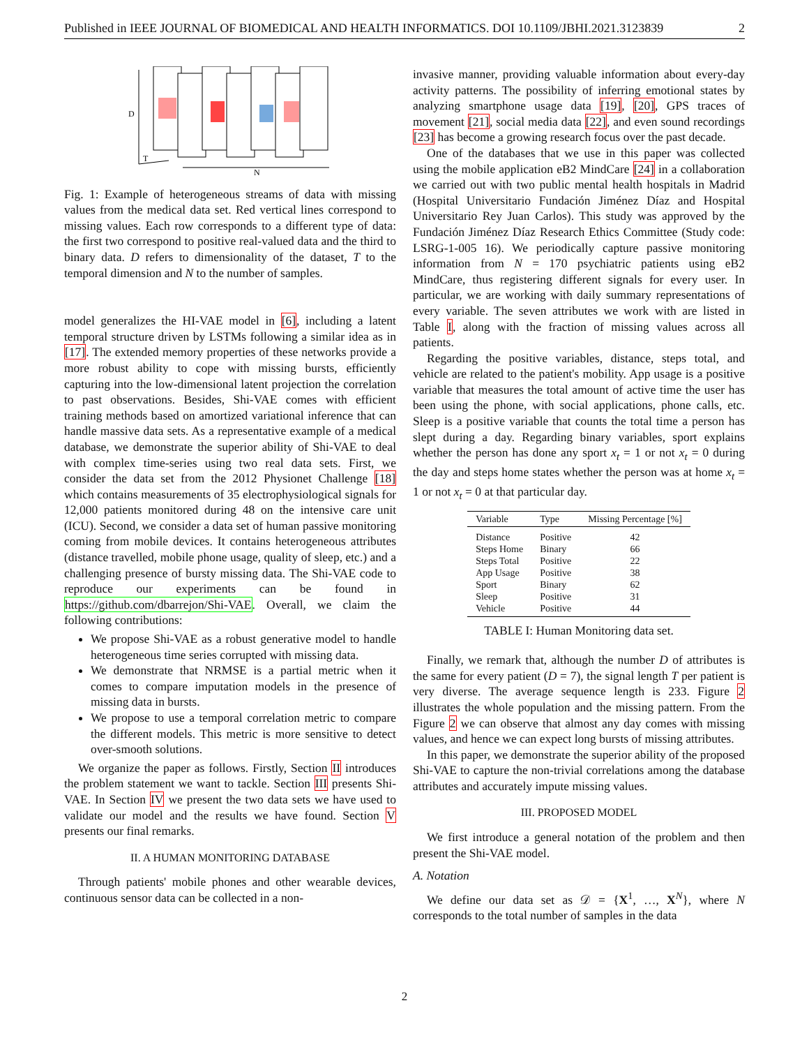Published in IEEE JOURNAL OF BIOMEDICAL AND HEALTH INFORMATICS. DOI 10.1109/JBHI.2021.3123839 2
D
T
N
Fig. 1: Example of heterogeneous streams of data with missing values from the medical data set. Red vertical lines correspond to missing values. Each row corresponds to a different type of data: the first two correspond to positive real-valued data and the third to binary data. D refers to dimensionality of the dataset, T to the temporal dimension and N to the number of samples.
model generalizes the HI-VAE model in [6], including a latent temporal structure driven by LSTMs following a similar idea as in [17]. The extended memory properties of these networks provide a more robust ability to cope with missing bursts, efficiently capturing into the low-dimensional latent projection the correlation to past observations. Besides, Shi-VAE comes with efficient training methods based on amortized variational inference that can handle massive data sets. As a representative example of a medical database, we demonstrate the superior ability of Shi-VAE to deal with complex time-series using two real data sets. First, we consider the data set from the 2012 Physionet Challenge [18] which contains measurements of 35 electrophysiological signals for 12,000 patients monitored during 48 on the intensive care unit (ICU). Second, we consider a data set of human passive monitoring coming from mobile devices. It contains heterogeneous attributes (distance travelled, mobile phone usage, quality of sleep, etc.) and a challenging presence of bursty missing data. The Shi-VAE code to reproduce our experiments can be found in https://github.com/dbarrejon/Shi-VAE. Overall, we claim the following contributions:
We propose Shi-VAE as a robust generative model to handle heterogeneous time series corrupted with missing data.
We demonstrate that NRMSE is a partial metric when it comes to compare imputation models in the presence of missing data in bursts.
We propose to use a temporal correlation metric to compare the different models. This metric is more sensitive to detect over-smooth solutions.
We organize the paper as follows. Firstly, Section II introduces the problem statement we want to tackle. Section III presents Shi-VAE. In Section IV we present the two data sets we have used to validate our model and the results we have found. Section V presents our final remarks.
II. A HUMAN MONITORING DATABASE
Through patients' mobile phones and other wearable devices, continuous sensor data can be collected in a non-
invasive manner, providing valuable information about every-day activity patterns. The possibility of inferring emotional states by analyzing smartphone usage data [19], [20], GPS traces of movement [21], social media data [22], and even sound recordings [23] has become a growing research focus over the past decade.
One of the databases that we use in this paper was collected using the mobile application eB2 MindCare [24] in a collaboration we carried out with two public mental health hospitals in Madrid (Hospital Universitario Fundación Jiménez Díaz and Hospital Universitario Rey Juan Carlos). This study was approved by the Fundación Jiménez Díaz Research Ethics Committee (Study code: LSRG-1-005 16). We periodically capture passive monitoring information from N = 170 psychiatric patients using eB2 MindCare, thus registering different signals for every user. In particular, we are working with daily summary representations of every variable. The seven attributes we work with are listed in Table I, along with the fraction of missing values across all patients.
Regarding the positive variables, distance, steps total, and vehicle are related to the patient's mobility. App usage is a positive variable that measures the total amount of active time the user has been using the phone, with social applications, phone calls, etc. Sleep is a positive variable that counts the total time a person has slept during a day. Regarding binary variables, sport explains whether the person has done any sport x<sub>t</sub> = 1 or not x<sub>t</sub> = 0 during the day and steps home states whether the person was at home x<sub>t</sub> = 1 or not x<sub>t</sub> = 0 at that particular day.
| Variable | Type | Missing Percentage [%] |
| --- | --- | --- |
| Distance | Positive | 42 |
| Steps Home | Binary | 66 |
| Steps Total | Positive | 22 |
| App Usage | Positive | 38 |
| Sport | Binary | 62 |
| Sleep | Positive | 31 |
| Vehicle | Positive | 44 |
TABLE I: Human Monitoring data set.
Finally, we remark that, although the number D of attributes is the same for every patient (D = 7), the signal length T per patient is very diverse. The average sequence length is 233. Figure 2 illustrates the whole population and the missing pattern. From the Figure 2 we can observe that almost any day comes with missing values, and hence we can expect long bursts of missing attributes.
In this paper, we demonstrate the superior ability of the proposed Shi-VAE to capture the non-trivial correlations among the database attributes and accurately impute missing values.
III. PROPOSED MODEL
We first introduce a general notation of the problem and then present the Shi-VAE model.
A. Notation
We define our data set as 𝒟 = {X<sup>1</sup>, …, X<sup>N</sup>}, where N corresponds to the total number of samples in the data
2